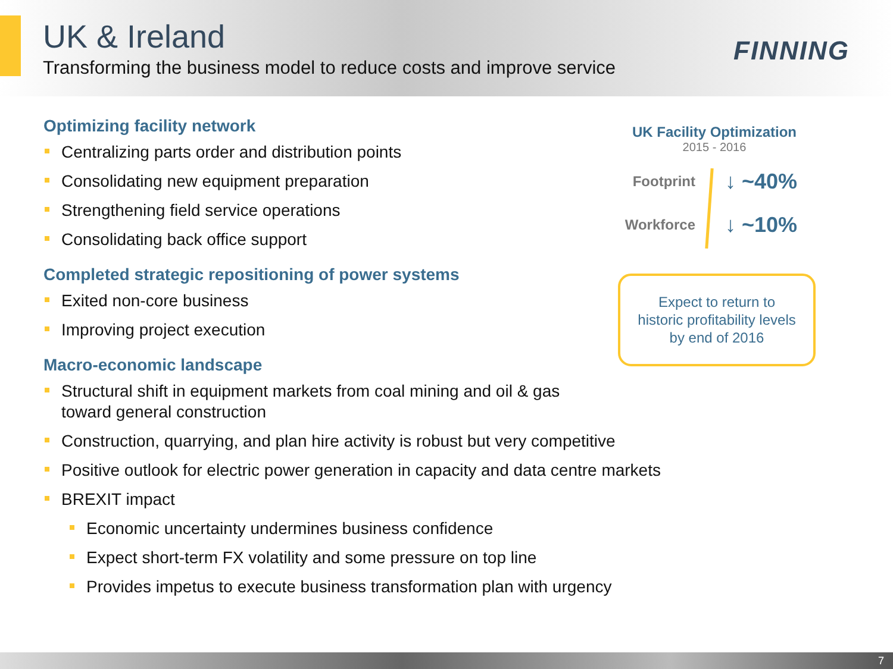UK & Ireland
Transforming the business model to reduce costs and improve service
FINNING
Optimizing facility network
Centralizing parts order and distribution points
Consolidating new equipment preparation
Strengthening field service operations
Consolidating back office support
Completed strategic repositioning of power systems
Exited non-core business
Improving project execution
Macro-economic landscape
Structural shift in equipment markets from coal mining and oil & gas
toward general construction
Construction, quarrying, and plan hire activity is robust but very competitive
Positive outlook for electric power generation in capacity and data centre markets
BREXIT impact
Economic uncertainty undermines business confidence
Expect short-term FX volatility and some pressure on top line
Provides impetus to execute business transformation plan with urgency
UK Facility Optimization
2015 - 2016
Footprint
↓ ~40%
Workforce
↓ ~10%
Expect to return to
historic profitability levels
by end of 2016
7